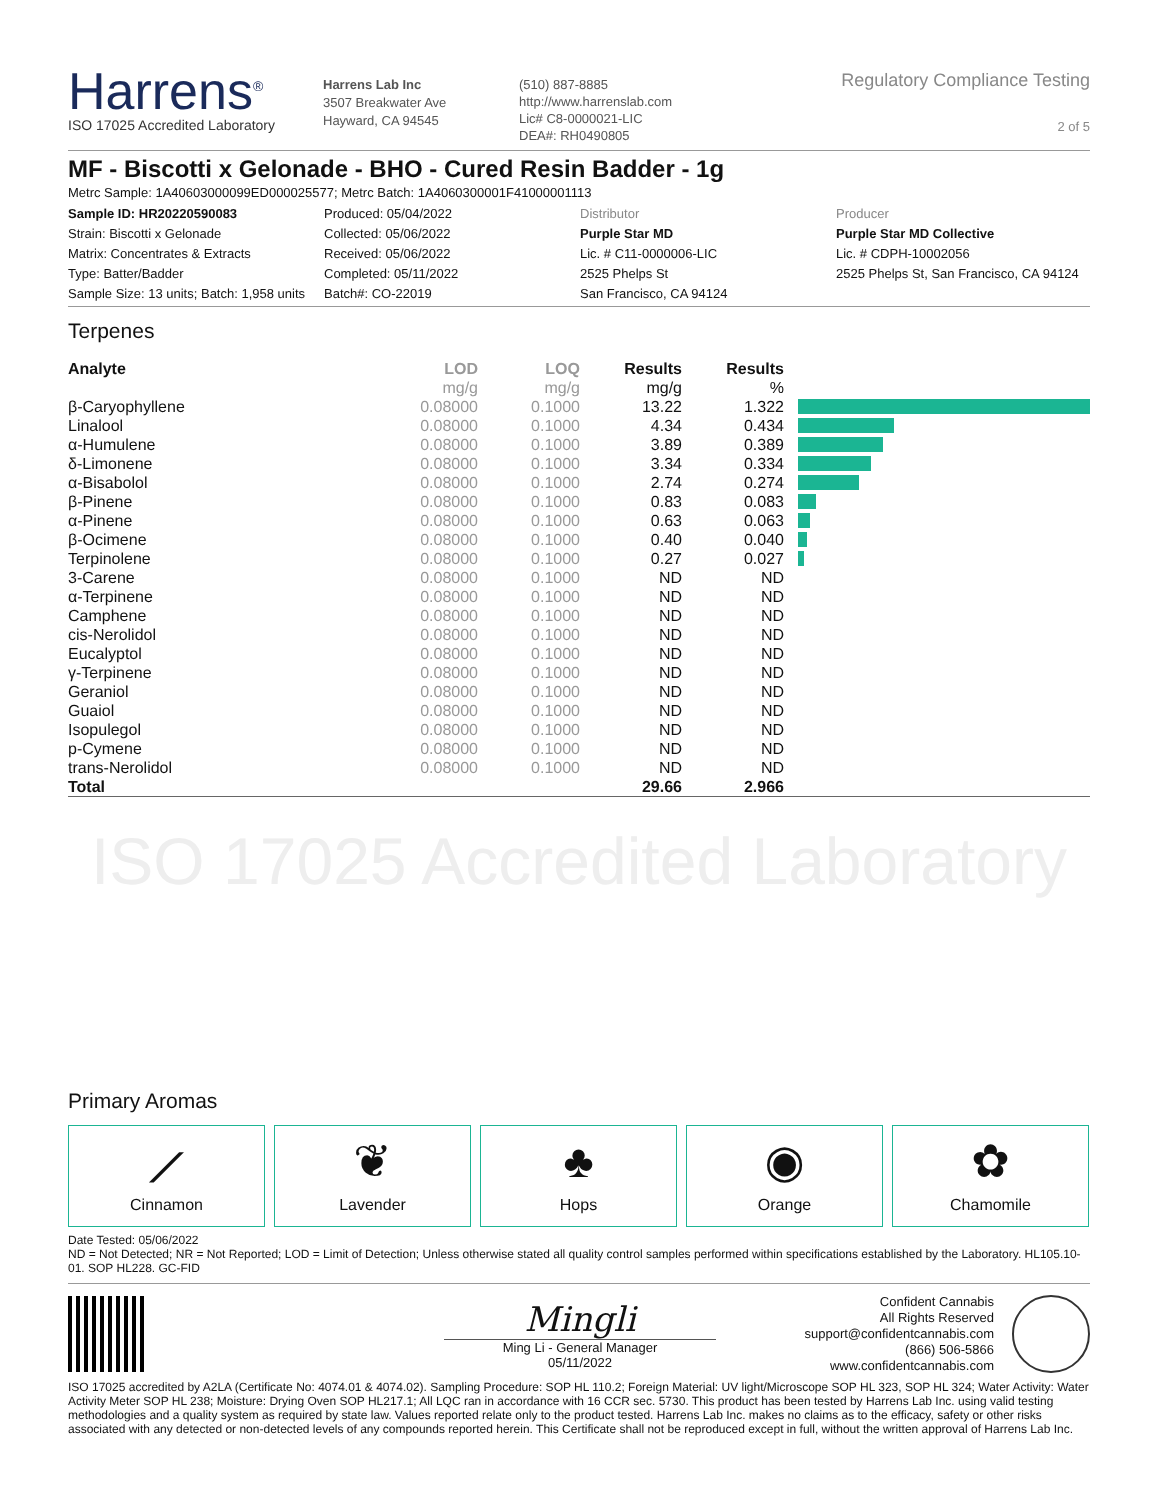Harrens<sup>®</sup>
ISO 17025 Accredited Laboratory
Harrens Lab Inc
3507 Breakwater Ave
Hayward, CA 94545
(510) 887-8885
http://www.harrenslab.com
Lic# C8-0000021-LIC
DEA#: RH0490805
Regulatory Compliance Testing
2 of 5
MF - Biscotti x Gelonade - BHO - Cured Resin Badder - 1g
Metrc Sample: 1A40603000099ED000025577; Metrc Batch: 1A4060300001F41000001113
Sample ID: HR20220590083
Strain: Biscotti x Gelonade
Matrix: Concentrates & Extracts
Type: Batter/Badder
Sample Size: 13 units; Batch: 1,958 units
Produced: 05/04/2022
Collected: 05/06/2022
Received: 05/06/2022
Completed: 05/11/2022
Batch#: CO-22019
Distributor
Purple Star MD
Lic. # C11-0000006-LIC
2525 Phelps St
San Francisco, CA 94124
Producer
Purple Star MD Collective
Lic. # CDPH-10002056
2525 Phelps St, San Francisco, CA 94124
Terpenes
| Analyte | LOD | LOQ | Results | Results | |
| --- | --- | --- | --- | --- | --- |
| | mg/g | mg/g | mg/g | % | |
| β-Caryophyllene | 0.08000 | 0.1000 | 13.22 | 1.322 | |
| Linalool | 0.08000 | 0.1000 | 4.34 | 0.434 | |
| α-Humulene | 0.08000 | 0.1000 | 3.89 | 0.389 | |
| δ-Limonene | 0.08000 | 0.1000 | 3.34 | 0.334 | |
| α-Bisabolol | 0.08000 | 0.1000 | 2.74 | 0.274 | |
| β-Pinene | 0.08000 | 0.1000 | 0.83 | 0.083 | |
| α-Pinene | 0.08000 | 0.1000 | 0.63 | 0.063 | |
| β-Ocimene | 0.08000 | 0.1000 | 0.40 | 0.040 | |
| Terpinolene | 0.08000 | 0.1000 | 0.27 | 0.027 | |
| 3-Carene | 0.08000 | 0.1000 | ND | ND | |
| α-Terpinene | 0.08000 | 0.1000 | ND | ND | |
| Camphene | 0.08000 | 0.1000 | ND | ND | |
| cis-Nerolidol | 0.08000 | 0.1000 | ND | ND | |
| Eucalyptol | 0.08000 | 0.1000 | ND | ND | |
| γ-Terpinene | 0.08000 | 0.1000 | ND | ND | |
| Geraniol | 0.08000 | 0.1000 | ND | ND | |
| Guaiol | 0.08000 | 0.1000 | ND | ND | |
| Isopulegol | 0.08000 | 0.1000 | ND | ND | |
| p-Cymene | 0.08000 | 0.1000 | ND | ND | |
| trans-Nerolidol | 0.08000 | 0.1000 | ND | ND | |
| Total | | | 29.66 | 2.966 | |
ISO 17025 Accredited Laboratory
Primary Aromas
⟋
Cinnamon
❦
Lavender
♣
Hops
◉
Orange
✿
Chamomile
Date Tested: 05/06/2022
ND = Not Detected; NR = Not Reported; LOD = Limit of Detection; Unless otherwise stated all quality control samples performed within specifications established by the Laboratory. HL105.10-01. SOP HL228. GC-FID
Mingli
Ming Li - General Manager
05/11/2022
Confident Cannabis
All Rights Reserved
support@confidentcannabis.com
(866) 506-5866
www.confidentcannabis.com
ISO 17025 accredited by A2LA (Certificate No: 4074.01 & 4074.02). Sampling Procedure: SOP HL 110.2; Foreign Material: UV light/Microscope SOP HL 323, SOP HL 324; Water Activity: Water Activity Meter SOP HL 238; Moisture: Drying Oven SOP HL217.1; All LQC ran in accordance with 16 CCR sec. 5730. This product has been tested by Harrens Lab Inc. using valid testing methodologies and a quality system as required by state law. Values reported relate only to the product tested. Harrens Lab Inc. makes no claims as to the efficacy, safety or other risks associated with any detected or non-detected levels of any compounds reported herein. This Certificate shall not be reproduced except in full, without the written approval of Harrens Lab Inc.